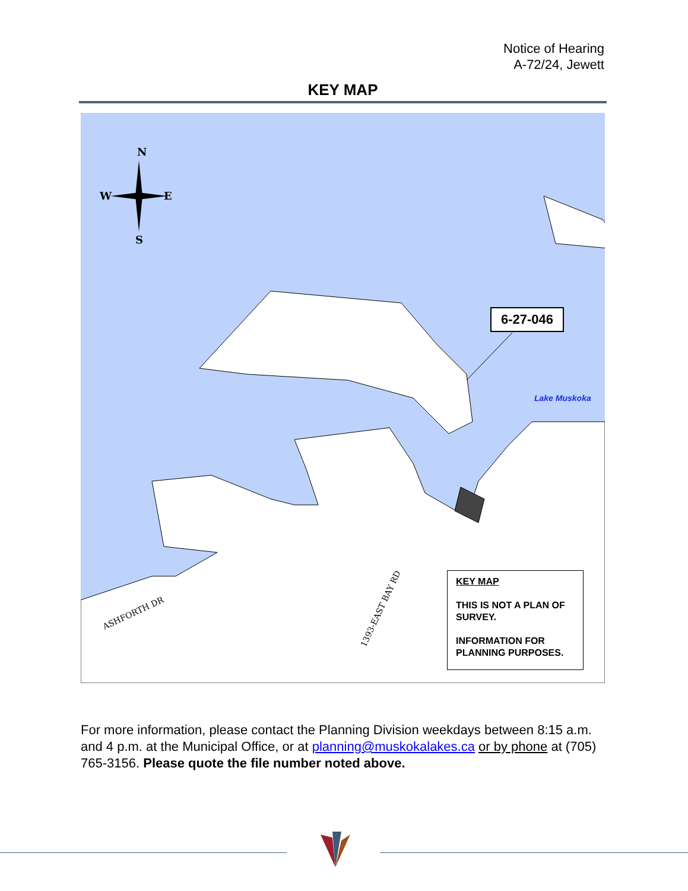Notice of Hearing
A-72/24, Jewett
KEY MAP
N
W
E
S
ASHFORTH DR
1393-EAST BAY RD
6-27-046
Lake Muskoka
KEY MAP
THIS IS NOT A PLAN OF SURVEY.
INFORMATION FOR PLANNING PURPOSES.
For more information, please contact the Planning Division weekdays between 8:15 a.m. and 4 p.m. at the Municipal Office, or at planning@muskokalakes.ca or by phone at (705) 765-3156. Please quote the file number noted above.